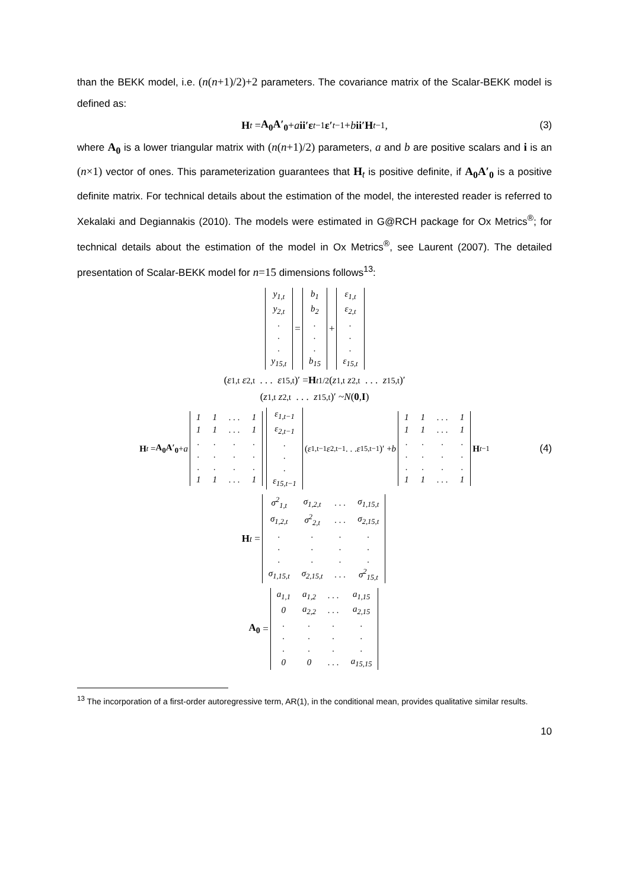than the BEKK model, i.e. (n(n+1)/2)+2 parameters. The covariance matrix of the Scalar-BEKK model is defined as:
H<sub>t</sub> = A<sub>0</sub>A′<sub>0</sub> + a ii′ε<sub>t−1</sub> ε′<sub>t−1</sub> + b ii′H<sub>t−1</sub>, (3)
where A<sub>0</sub> is a lower triangular matrix with (n(n+1)/2) parameters, a and b are positive scalars and i is an (n×1) vector of ones. This parameterization guarantees that H<sub>t</sub> is positive definite, if A<sub>0</sub>A′<sub>0</sub> is a positive definite matrix. For technical details about the estimation of the model, the interested reader is referred to Xekalaki and Degiannakis (2010). The models were estimated in G@RCH package for Ox Metrics<sup>®</sup>; for technical details about the estimation of the model in Ox Metrics<sup>®</sup>, see Laurent (2007). The detailed presentation of Scalar-BEKK model for n=15 dimensions follows<sup>13</sup>:
| y<sub>1,t</sub> |
| y<sub>2,t</sub> |
| . |
| . |
| . |
| y<sub>15,t</sub> |
=
| b<sub>1</sub> |
| b<sub>2</sub> |
| . |
| . |
| . |
| b<sub>15</sub> |
+
| ε<sub>1,t</sub> |
| ε<sub>2,t</sub> |
| . |
| . |
| . |
| ε<sub>15,t</sub> |
(ε<sub>1,t</sub> ε<sub>2,t</sub> . . . ε<sub>15,t</sub>)′ = H<sub>t</sub><sup>1/2</sup>(z<sub>1,t</sub> z<sub>2,t</sub> . . . z<sub>15,t</sub>)′
(z<sub>1,t</sub> z<sub>2,t</sub> . . . z<sub>15,t</sub>)′ ~ N (0, I)
H<sub>t</sub> = A<sub>0</sub>A′<sub>0</sub> + a
| 1 | 1 | . . . | 1 |
| 1 | 1 | . . . | 1 |
| . | . | . | . |
| . | . | . | . |
| . | . | . | . |
| 1 | 1 | . . . | 1 |
| ε<sub>1,t−1</sub> |
| ε<sub>2,t−1</sub> |
| . |
| . |
| . |
| ε<sub>15,t−1</sub> |
(ε<sub>1,t−1</sub> ε<sub>2,t−1</sub> . . . ε<sub>15,t−1</sub>)′ + b
| 1 | 1 | . . . | 1 |
| 1 | 1 | . . . | 1 |
| . | . | . | . |
| . | . | . | . |
| . | . | . | . |
| 1 | 1 | . . . | 1 |
H<sub>t−1</sub> (4)
H<sub>t</sub> =
| σ<sup>2</sup><sub>1,t</sub> | σ<sub>1,2,t</sub> | . . . | σ<sub>1,15,t</sub> |
| σ<sub>1,2,t</sub> | σ<sup>2</sup><sub>2,t</sub> | . . . | σ<sub>2,15,t</sub> |
| . | . | . | . |
| . | . | . | . |
| . | . | . | . |
| σ<sub>1,15,t</sub> | σ<sub>2,15,t</sub> | . . . | σ<sup>2</sup><sub>15,t</sub> |
A<sub>0</sub> =
| a<sub>1,1</sub> | a<sub>1,2</sub> | . . . | a<sub>1,15</sub> |
| 0 | a<sub>2,2</sub> | . . . | a<sub>2,15</sub> |
| . | . | . | . |
| . | . | . | . |
| . | . | . | . |
| 0 | 0 | . . . | a<sub>15,15</sub> |
<sup>13</sup> The incorporation of a first-order autoregressive term, AR(1), in the conditional mean, provides qualitative similar results.
10